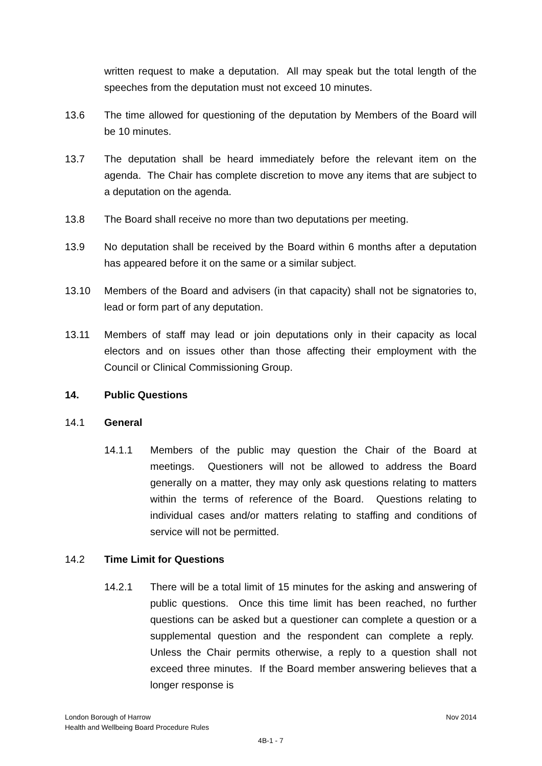written request to make a deputation. All may speak but the total length of the speeches from the deputation must not exceed 10 minutes.
13.6 The time allowed for questioning of the deputation by Members of the Board will be 10 minutes.
13.7 The deputation shall be heard immediately before the relevant item on the agenda. The Chair has complete discretion to move any items that are subject to a deputation on the agenda.
13.8 The Board shall receive no more than two deputations per meeting.
13.9 No deputation shall be received by the Board within 6 months after a deputation has appeared before it on the same or a similar subject.
13.10 Members of the Board and advisers (in that capacity) shall not be signatories to, lead or form part of any deputation.
13.11 Members of staff may lead or join deputations only in their capacity as local electors and on issues other than those affecting their employment with the Council or Clinical Commissioning Group.
14. Public Questions
14.1 General
14.1.1 Members of the public may question the Chair of the Board at meetings. Questioners will not be allowed to address the Board generally on a matter, they may only ask questions relating to matters within the terms of reference of the Board. Questions relating to individual cases and/or matters relating to staffing and conditions of service will not be permitted.
14.2 Time Limit for Questions
14.2.1 There will be a total limit of 15 minutes for the asking and answering of public questions. Once this time limit has been reached, no further questions can be asked but a questioner can complete a question or a supplemental question and the respondent can complete a reply. Unless the Chair permits otherwise, a reply to a question shall not exceed three minutes. If the Board member answering believes that a longer response is
London Borough of Harrow Nov 2014
Health and Wellbeing Board Procedure Rules
4B-1 - 7